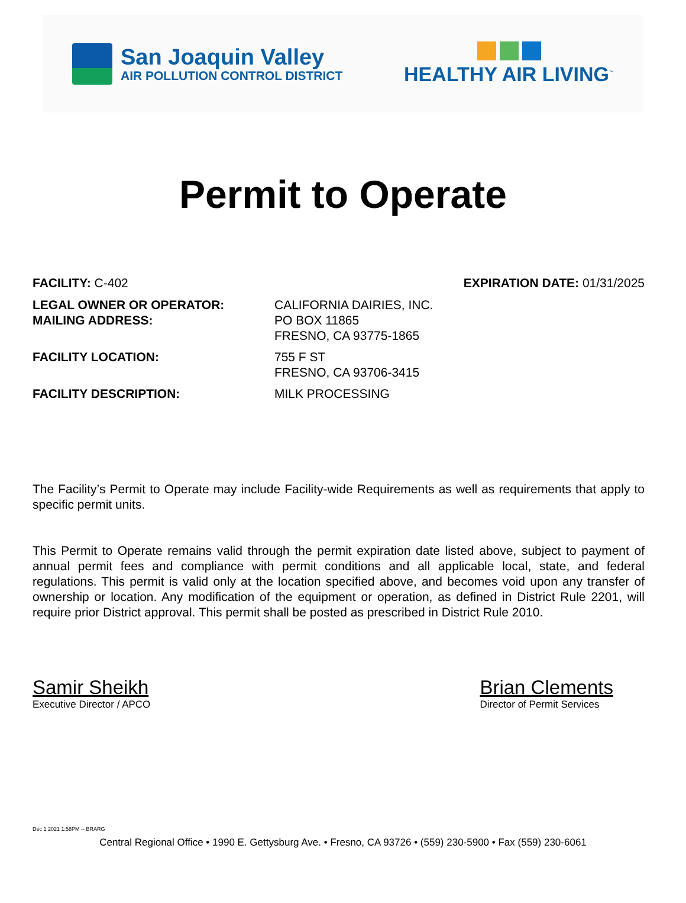San Joaquin Valley
AIR POLLUTION CONTROL DISTRICT
HEALTHY AIR LIVING<sup>™</sup>
Permit to Operate
FACILITY: C-402 EXPIRATION DATE: 01/31/2025
| LEGAL OWNER OR OPERATOR: MAILING ADDRESS: | CALIFORNIA DAIRIES, INC. PO BOX 11865 FRESNO, CA 93775-1865 |
| FACILITY LOCATION: | 755 F ST FRESNO, CA 93706-3415 |
| FACILITY DESCRIPTION: | MILK PROCESSING |
The Facility’s Permit to Operate may include Facility-wide Requirements as well as requirements that apply to specific permit units.
This Permit to Operate remains valid through the permit expiration date listed above, subject to payment of annual permit fees and compliance with permit conditions and all applicable local, state, and federal regulations. This permit is valid only at the location specified above, and becomes void upon any transfer of ownership or location. Any modification of the equipment or operation, as defined in District Rule 2201, will require prior District approval. This permit shall be posted as prescribed in District Rule 2010.
Samir Sheikh
Executive Director / APCO
Brian Clements
Director of Permit Services
Dec 1 2021 1:58PM -- BRARG
Central Regional Office • 1990 E. Gettysburg Ave. • Fresno, CA 93726 • (559) 230-5900 • Fax (559) 230-6061